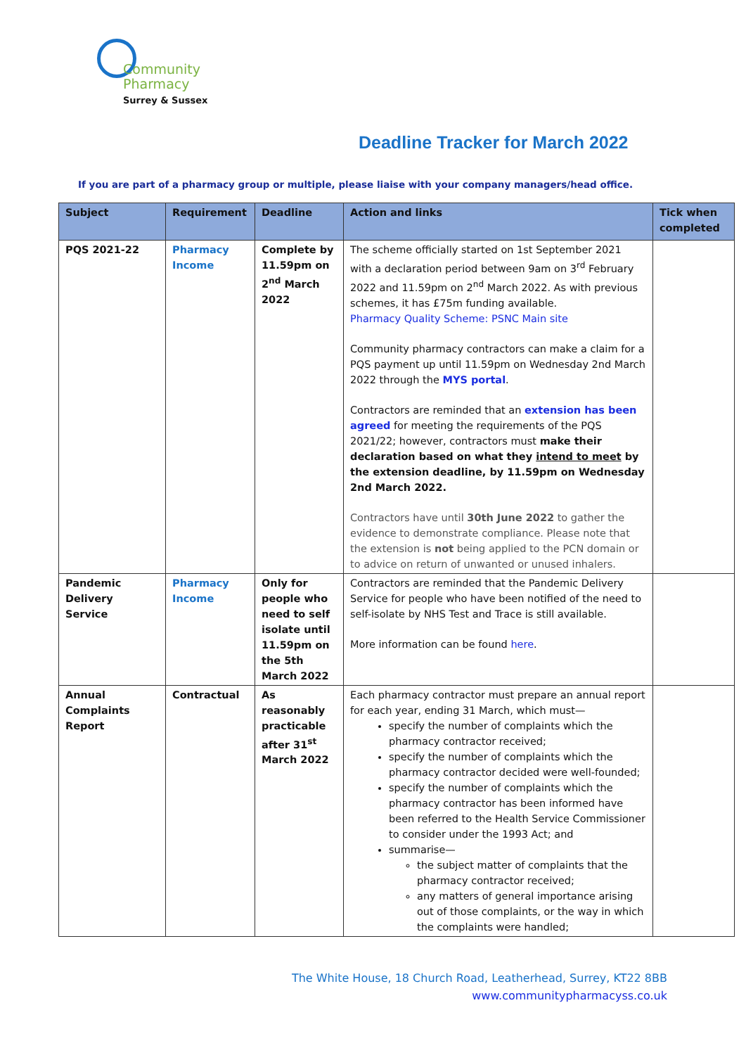Community
Pharmacy
Surrey & Sussex
Deadline Tracker for March 2022
If you are part of a pharmacy group or multiple, please liaise with your company managers/head office.
| Subject | Requirement | Deadline | Action and links | Tick when completed |
| --- | --- | --- | --- | --- |
| PQS 2021-22 | Pharmacy Income | Complete by 11.59pm on 2<sup>nd</sup> March 2022 | The scheme officially started on 1st September 2021 with a declaration period between 9am on 3<sup>rd</sup> February 2022 and 11.59pm on 2<sup>nd</sup> March 2022. As with previous schemes, it has £75m funding available. Pharmacy Quality Scheme: PSNC Main site Community pharmacy contractors can make a claim for a PQS payment up until 11.59pm on Wednesday 2nd March 2022 through the MYS portal . Contractors are reminded that an extension has been agreed for meeting the requirements of the PQS 2021/22; however, contractors must make their declaration based on what they intend to meet by the extension deadline, by 11.59pm on Wednesday 2nd March 2022. Contractors have until 30th June 2022 to gather the evidence to demonstrate compliance. Please note that the extension is not being applied to the PCN domain or to advice on return of unwanted or unused inhalers. | |
| Pandemic Delivery Service | Pharmacy Income | Only for people who need to self isolate until 11.59pm on the 5th March 2022 | Contractors are reminded that the Pandemic Delivery Service for people who have been notified of the need to self-isolate by NHS Test and Trace is still available. More information can be found here . | |
| Annual Complaints Report | Contractual | As reasonably practicable after 31<sup>st</sup> March 2022 | Each pharmacy contractor must prepare an annual report for each year, ending 31 March, which must— specify the number of complaints which the pharmacy contractor received; specify the number of complaints which the pharmacy contractor decided were well-founded; specify the number of complaints which the pharmacy contractor has been informed have been referred to the Health Service Commissioner to consider under the 1993 Act; and summarise— the subject matter of complaints that the pharmacy contractor received; any matters of general importance arising out of those complaints, or the way in which the complaints were handled; | |
The White House, 18 Church Road, Leatherhead, Surrey, KT22 8BB
www.communitypharmacyss.co.uk